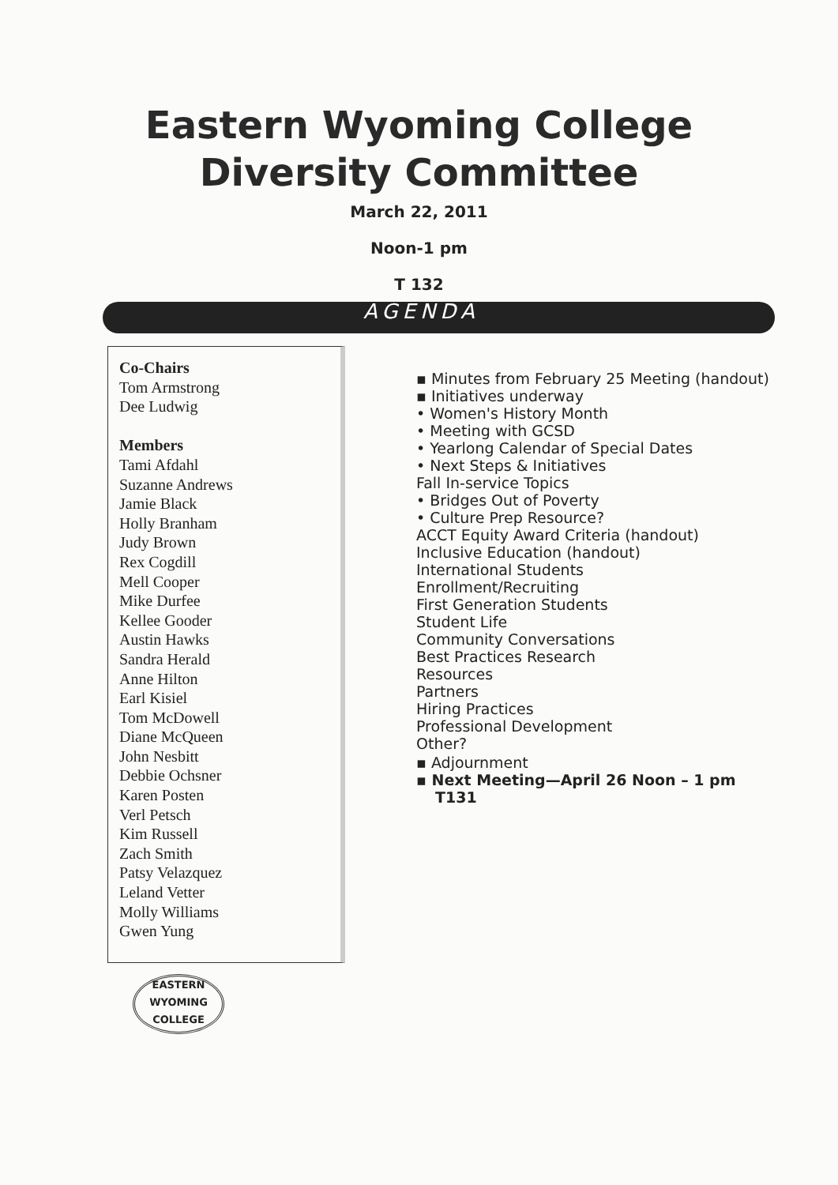Eastern Wyoming College
Diversity Committee
March 22, 2011
Noon-1 pm
T 132
AGENDA
Co-Chairs
Tom Armstrong
Dee Ludwig
Members
Tami Afdahl
Suzanne Andrews
Jamie Black
Holly Branham
Judy Brown
Rex Cogdill
Mell Cooper
Mike Durfee
Kellee Gooder
Austin Hawks
Sandra Herald
Anne Hilton
Earl Kisiel
Tom McDowell
Diane McQueen
John Nesbitt
Debbie Ochsner
Karen Posten
Verl Petsch
Kim Russell
Zach Smith
Patsy Velazquez
Leland Vetter
Molly Williams
Gwen Yung
EASTERN WYOMING
COLLEGE
▪ Minutes from February 25 Meeting (handout)
▪ Initiatives underway
• Women's History Month
• Meeting with GCSD
• Yearlong Calendar of Special Dates
• Next Steps & Initiatives
Fall In-service Topics
• Bridges Out of Poverty
• Culture Prep Resource?
ACCT Equity Award Criteria (handout)
Inclusive Education (handout)
International Students
Enrollment/Recruiting
First Generation Students
Student Life
Community Conversations
Best Practices Research
Resources
Partners
Hiring Practices
Professional Development
Other?
▪ Adjournment
▪ Next Meeting—April 26 Noon – 1 pm
T131